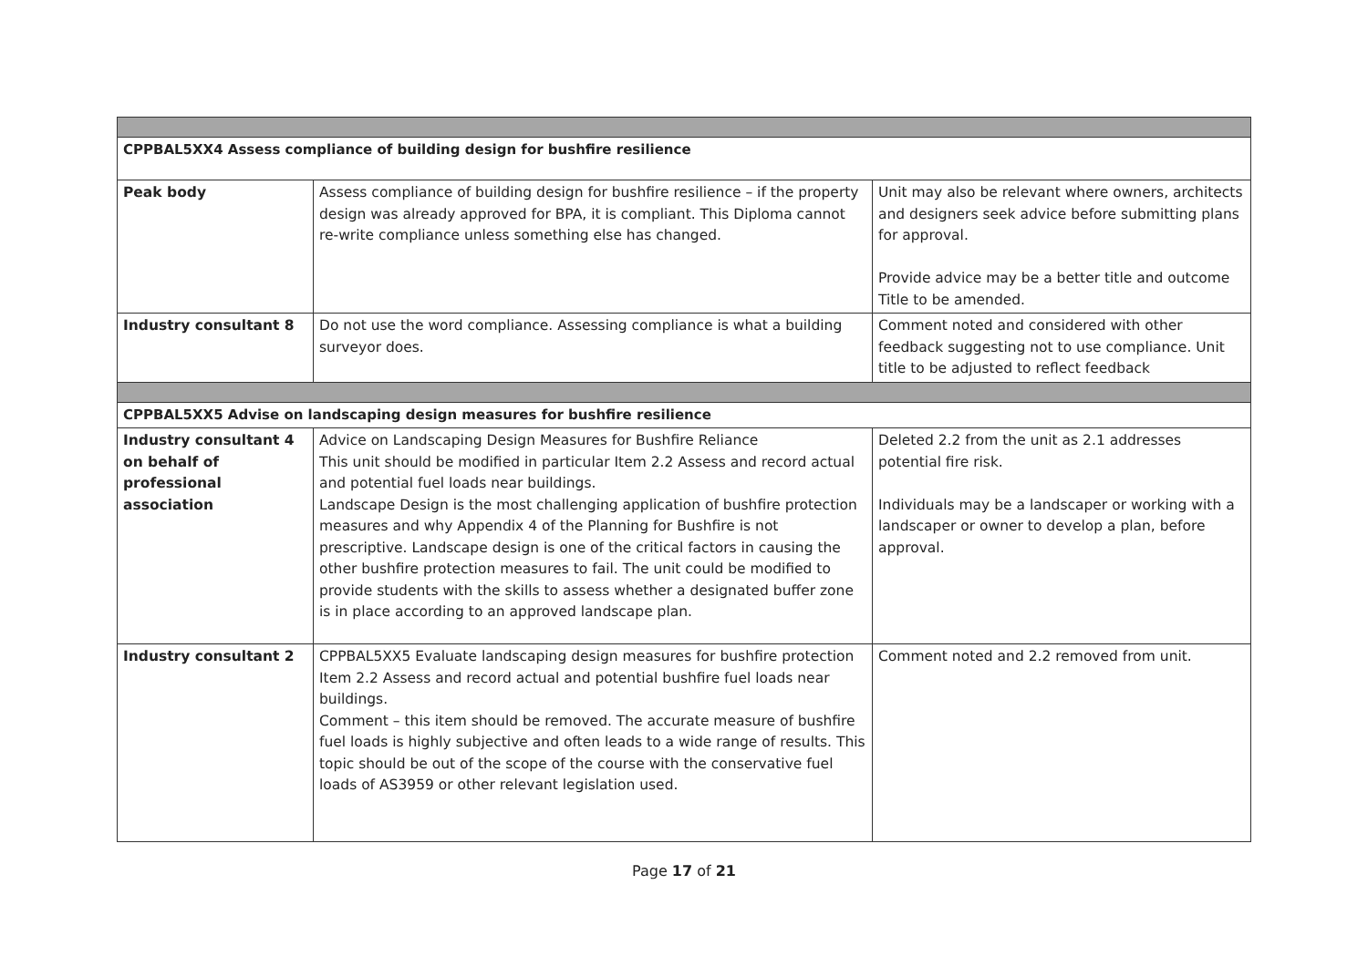| CPPBAL5XX4 Assess compliance of building design for bushfire resilience | | |
| Peak body | Assess compliance of building design for bushfire resilience – if the property design was already approved for BPA, it is compliant. This Diploma cannot re-write compliance unless something else has changed. | Unit may also be relevant where owners, architects and designers seek advice before submitting plans for approval. Provide advice may be a better title and outcome Title to be amended. |
| Industry consultant 8 | Do not use the word compliance. Assessing compliance is what a building surveyor does. | Comment noted and considered with other feedback suggesting not to use compliance. Unit title to be adjusted to reflect feedback |
| CPPBAL5XX5 Advise on landscaping design measures for bushfire resilience | | |
| Industry consultant 4 on behalf of professional association | Advice on Landscaping Design Measures for Bushfire Reliance This unit should be modified in particular Item 2.2 Assess and record actual and potential fuel loads near buildings. Landscape Design is the most challenging application of bushfire protection measures and why Appendix 4 of the Planning for Bushfire is not prescriptive. Landscape design is one of the critical factors in causing the other bushfire protection measures to fail. The unit could be modified to provide students with the skills to assess whether a designated buffer zone is in place according to an approved landscape plan. | Deleted 2.2 from the unit as 2.1 addresses potential fire risk. Individuals may be a landscaper or working with a landscaper or owner to develop a plan, before approval. |
| Industry consultant 2 | CPPBAL5XX5 Evaluate landscaping design measures for bushfire protection Item 2.2 Assess and record actual and potential bushfire fuel loads near buildings. Comment – this item should be removed. The accurate measure of bushfire fuel loads is highly subjective and often leads to a wide range of results. This topic should be out of the scope of the course with the conservative fuel loads of AS3959 or other relevant legislation used. | Comment noted and 2.2 removed from unit. |
Page 17 of 21